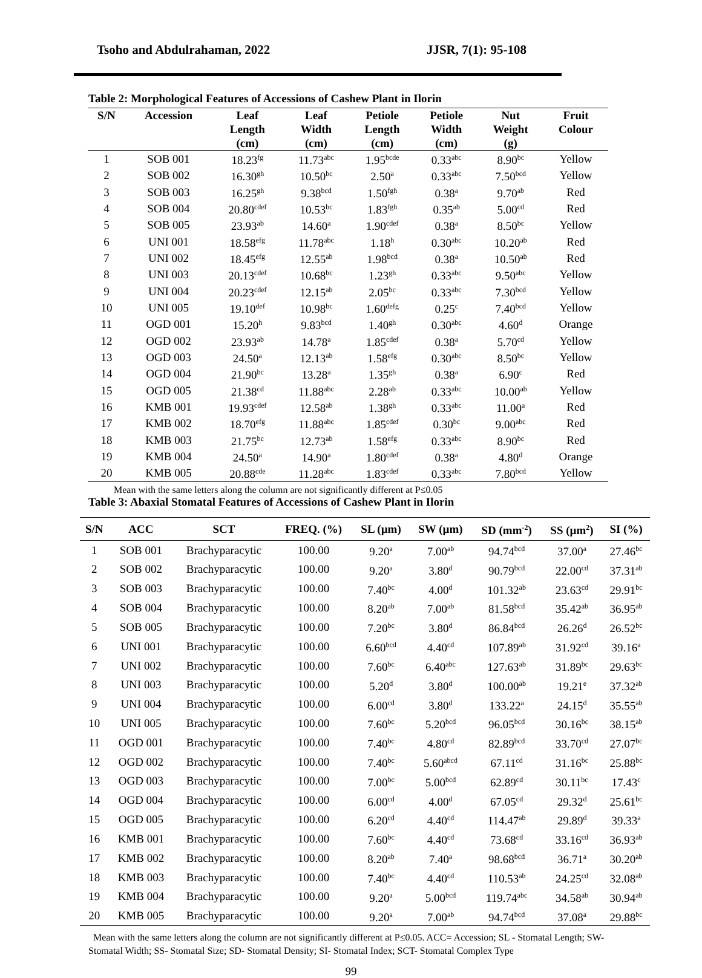Tsoho and Abdulrahaman, 2022 JJSR, 7(1): 95-108
Table 2: Morphological Features of Accessions of Cashew Plant in Ilorin
| S/N | Accession | Leaf Length (cm) | Leaf Width (cm) | Petiole Length (cm) | Petiole Width (cm) | Nut Weight (g) | Fruit Colour |
| --- | --- | --- | --- | --- | --- | --- | --- |
| 1 | SOB 001 | 18.23<sup>fg</sup> | 11.73<sup>abc</sup> | 1.95<sup>bcde</sup> | 0.33<sup>abc</sup> | 8.90<sup>bc</sup> | Yellow |
| 2 | SOB 002 | 16.30<sup>gh</sup> | 10.50<sup>bc</sup> | 2.50<sup>a</sup> | 0.33<sup>abc</sup> | 7.50<sup>bcd</sup> | Yellow |
| 3 | SOB 003 | 16.25<sup>gh</sup> | 9.38<sup>bcd</sup> | 1.50<sup>fgh</sup> | 0.38<sup>a</sup> | 9.70<sup>ab</sup> | Red |
| 4 | SOB 004 | 20.80<sup>cdef</sup> | 10.53<sup>bc</sup> | 1.83<sup>fgh</sup> | 0.35<sup>ab</sup> | 5.00<sup>cd</sup> | Red |
| 5 | SOB 005 | 23.93<sup>ab</sup> | 14.60<sup>a</sup> | 1.90<sup>cdef</sup> | 0.38<sup>a</sup> | 8.50<sup>bc</sup> | Yellow |
| 6 | UNI 001 | 18.58<sup>efg</sup> | 11.78<sup>abc</sup> | 1.18<sup>h</sup> | 0.30<sup>abc</sup> | 10.20<sup>ab</sup> | Red |
| 7 | UNI 002 | 18.45<sup>efg</sup> | 12.55<sup>ab</sup> | 1.98<sup>bcd</sup> | 0.38<sup>a</sup> | 10.50<sup>ab</sup> | Red |
| 8 | UNI 003 | 20.13<sup>cdef</sup> | 10.68<sup>bc</sup> | 1.23<sup>gh</sup> | 0.33<sup>abc</sup> | 9.50<sup>abc</sup> | Yellow |
| 9 | UNI 004 | 20.23<sup>cdef</sup> | 12.15<sup>ab</sup> | 2.05<sup>bc</sup> | 0.33<sup>abc</sup> | 7.30<sup>bcd</sup> | Yellow |
| 10 | UNI 005 | 19.10<sup>def</sup> | 10.98<sup>bc</sup> | 1.60<sup>defg</sup> | 0.25<sup>c</sup> | 7.40<sup>bcd</sup> | Yellow |
| 11 | OGD 001 | 15.20<sup>h</sup> | 9.83<sup>bcd</sup> | 1.40<sup>gh</sup> | 0.30<sup>abc</sup> | 4.60<sup>d</sup> | Orange |
| 12 | OGD 002 | 23.93<sup>ab</sup> | 14.78<sup>a</sup> | 1.85<sup>cdef</sup> | 0.38<sup>a</sup> | 5.70<sup>cd</sup> | Yellow |
| 13 | OGD 003 | 24.50<sup>a</sup> | 12.13<sup>ab</sup> | 1.58<sup>efg</sup> | 0.30<sup>abc</sup> | 8.50<sup>bc</sup> | Yellow |
| 14 | OGD 004 | 21.90<sup>bc</sup> | 13.28<sup>a</sup> | 1.35<sup>gh</sup> | 0.38<sup>a</sup> | 6.90<sup>c</sup> | Red |
| 15 | OGD 005 | 21.38<sup>cd</sup> | 11.88<sup>abc</sup> | 2.28<sup>ab</sup> | 0.33<sup>abc</sup> | 10.00<sup>ab</sup> | Yellow |
| 16 | KMB 001 | 19.93<sup>cdef</sup> | 12.58<sup>ab</sup> | 1.38<sup>gh</sup> | 0.33<sup>abc</sup> | 11.00<sup>a</sup> | Red |
| 17 | KMB 002 | 18.70<sup>efg</sup> | 11.88<sup>abc</sup> | 1.85<sup>cdef</sup> | 0.30<sup>bc</sup> | 9.00<sup>abc</sup> | Red |
| 18 | KMB 003 | 21.75<sup>bc</sup> | 12.73<sup>ab</sup> | 1.58<sup>efg</sup> | 0.33<sup>abc</sup> | 8.90<sup>bc</sup> | Red |
| 19 | KMB 004 | 24.50<sup>a</sup> | 14.90<sup>a</sup> | 1.80<sup>cdef</sup> | 0.38<sup>a</sup> | 4.80<sup>d</sup> | Orange |
| 20 | KMB 005 | 20.88<sup>cde</sup> | 11.28<sup>abc</sup> | 1.83<sup>cdef</sup> | 0.33<sup>abc</sup> | 7.80<sup>bcd</sup> | Yellow |
Mean with the same letters along the column are not significantly different at P≤0.05
Table 3: Abaxial Stomatal Features of Accessions of Cashew Plant in Ilorin
| S/N | ACC | SCT | FREQ. (%) | SL (µm) | SW (µm) | SD (mm<sup>-2</sup>) | SS (µm<sup>2</sup>) | SI (%) |
| --- | --- | --- | --- | --- | --- | --- | --- | --- |
| 1 | SOB 001 | Brachyparacytic | 100.00 | 9.20<sup>a</sup> | 7.00<sup>ab</sup> | 94.74<sup>bcd</sup> | 37.00<sup>a</sup> | 27.46<sup>bc</sup> |
| 2 | SOB 002 | Brachyparacytic | 100.00 | 9.20<sup>a</sup> | 3.80<sup>d</sup> | 90.79<sup>bcd</sup> | 22.00<sup>cd</sup> | 37.31<sup>ab</sup> |
| 3 | SOB 003 | Brachyparacytic | 100.00 | 7.40<sup>bc</sup> | 4.00<sup>d</sup> | 101.32<sup>ab</sup> | 23.63<sup>cd</sup> | 29.91<sup>bc</sup> |
| 4 | SOB 004 | Brachyparacytic | 100.00 | 8.20<sup>ab</sup> | 7.00<sup>ab</sup> | 81.58<sup>bcd</sup> | 35.42<sup>ab</sup> | 36.95<sup>ab</sup> |
| 5 | SOB 005 | Brachyparacytic | 100.00 | 7.20<sup>bc</sup> | 3.80<sup>d</sup> | 86.84<sup>bcd</sup> | 26.26<sup>d</sup> | 26.52<sup>bc</sup> |
| 6 | UNI 001 | Brachyparacytic | 100.00 | 6.60<sup>bcd</sup> | 4.40<sup>cd</sup> | 107.89<sup>ab</sup> | 31.92<sup>cd</sup> | 39.16<sup>a</sup> |
| 7 | UNI 002 | Brachyparacytic | 100.00 | 7.60<sup>bc</sup> | 6.40<sup>abc</sup> | 127.63<sup>ab</sup> | 31.89<sup>bc</sup> | 29.63<sup>bc</sup> |
| 8 | UNI 003 | Brachyparacytic | 100.00 | 5.20<sup>d</sup> | 3.80<sup>d</sup> | 100.00<sup>ab</sup> | 19.21<sup>e</sup> | 37.32<sup>ab</sup> |
| 9 | UNI 004 | Brachyparacytic | 100.00 | 6.00<sup>cd</sup> | 3.80<sup>d</sup> | 133.22<sup>a</sup> | 24.15<sup>d</sup> | 35.55<sup>ab</sup> |
| 10 | UNI 005 | Brachyparacytic | 100.00 | 7.60<sup>bc</sup> | 5.20<sup>bcd</sup> | 96.05<sup>bcd</sup> | 30.16<sup>bc</sup> | 38.15<sup>ab</sup> |
| 11 | OGD 001 | Brachyparacytic | 100.00 | 7.40<sup>bc</sup> | 4.80<sup>cd</sup> | 82.89<sup>bcd</sup> | 33.70<sup>cd</sup> | 27.07<sup>bc</sup> |
| 12 | OGD 002 | Brachyparacytic | 100.00 | 7.40<sup>bc</sup> | 5.60<sup>abcd</sup> | 67.11<sup>cd</sup> | 31.16<sup>bc</sup> | 25.88<sup>bc</sup> |
| 13 | OGD 003 | Brachyparacytic | 100.00 | 7.00<sup>bc</sup> | 5.00<sup>bcd</sup> | 62.89<sup>cd</sup> | 30.11<sup>bc</sup> | 17.43<sup>c</sup> |
| 14 | OGD 004 | Brachyparacytic | 100.00 | 6.00<sup>cd</sup> | 4.00<sup>d</sup> | 67.05<sup>cd</sup> | 29.32<sup>d</sup> | 25.61<sup>bc</sup> |
| 15 | OGD 005 | Brachyparacytic | 100.00 | 6.20<sup>cd</sup> | 4.40<sup>cd</sup> | 114.47<sup>ab</sup> | 29.89<sup>d</sup> | 39.33<sup>a</sup> |
| 16 | KMB 001 | Brachyparacytic | 100.00 | 7.60<sup>bc</sup> | 4.40<sup>cd</sup> | 73.68<sup>cd</sup> | 33.16<sup>cd</sup> | 36.93<sup>ab</sup> |
| 17 | KMB 002 | Brachyparacytic | 100.00 | 8.20<sup>ab</sup> | 7.40<sup>a</sup> | 98.68<sup>bcd</sup> | 36.71<sup>a</sup> | 30.20<sup>ab</sup> |
| 18 | KMB 003 | Brachyparacytic | 100.00 | 7.40<sup>bc</sup> | 4.40<sup>cd</sup> | 110.53<sup>ab</sup> | 24.25<sup>cd</sup> | 32.08<sup>ab</sup> |
| 19 | KMB 004 | Brachyparacytic | 100.00 | 9.20<sup>a</sup> | 5.00<sup>bcd</sup> | 119.74<sup>abc</sup> | 34.58<sup>ab</sup> | 30.94<sup>ab</sup> |
| 20 | KMB 005 | Brachyparacytic | 100.00 | 9.20<sup>a</sup> | 7.00<sup>ab</sup> | 94.74<sup>bcd</sup> | 37.08<sup>a</sup> | 29.88<sup>bc</sup> |
Mean with the same letters along the column are not significantly different at P≤0.05. ACC= Accession; SL - Stomatal Length; SW- Stomatal Width; SS- Stomatal Size; SD- Stomatal Density; SI- Stomatal Index; SCT- Stomatal Complex Type
99